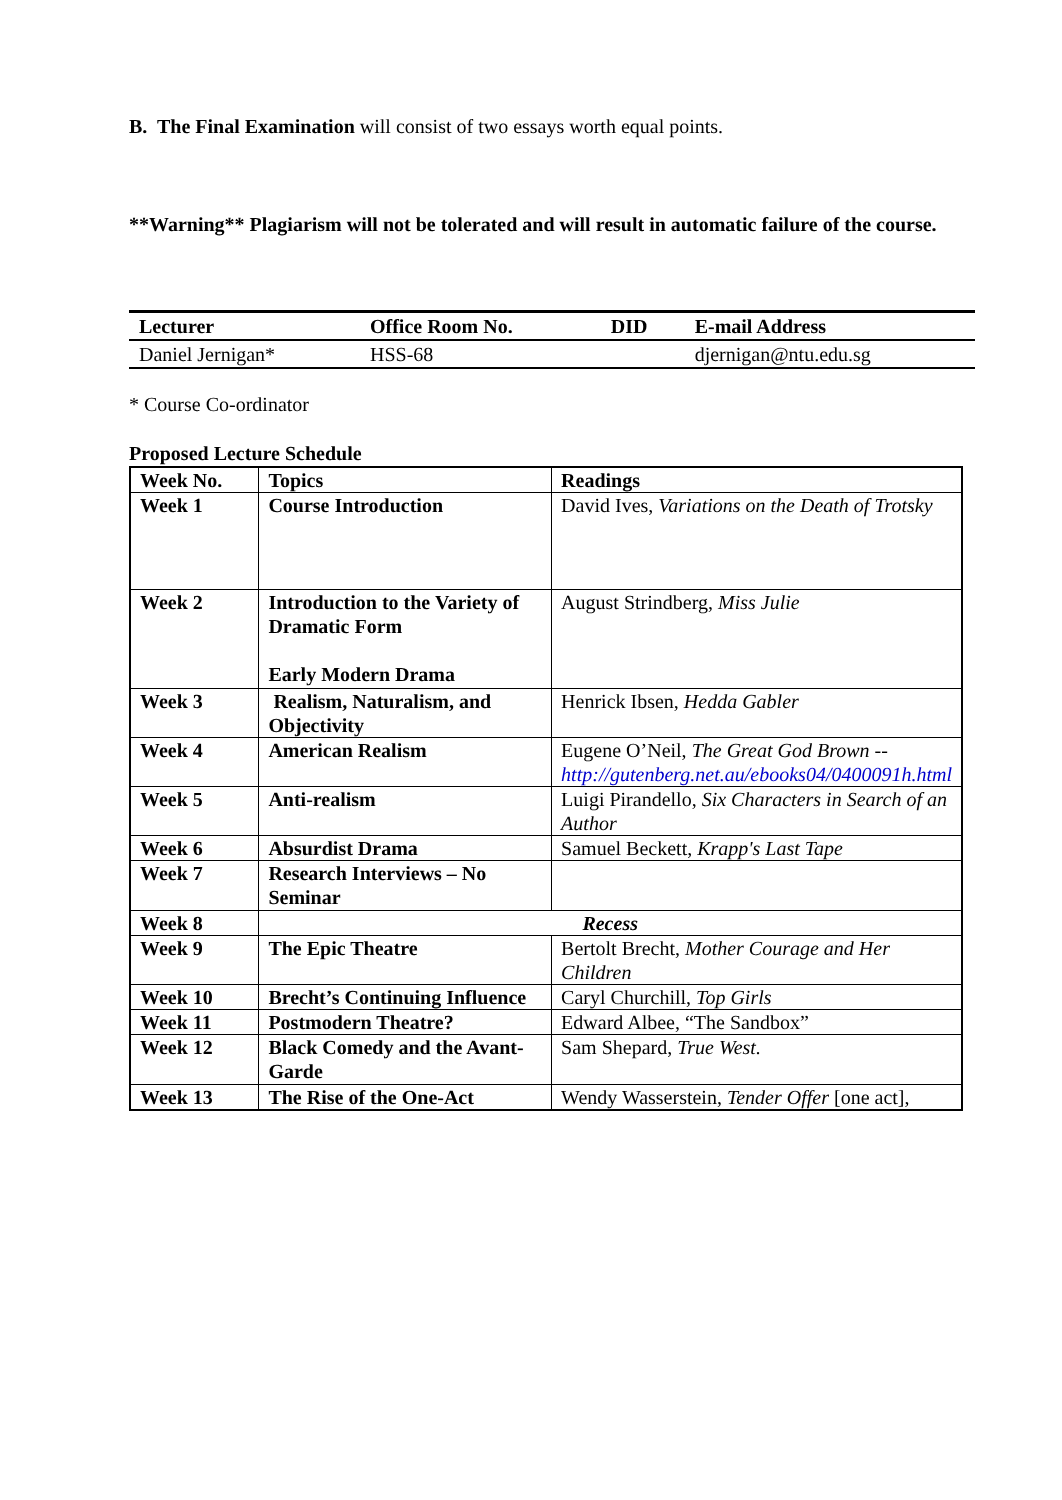B. The Final Examination will consist of two essays worth equal points.
**Warning** Plagiarism will not be tolerated and will result in automatic failure of the course.
| Lecturer | Office Room No. | DID | E-mail Address |
| --- | --- | --- | --- |
| Daniel Jernigan* | HSS-68 | | djernigan@ntu.edu.sg |
* Course Co-ordinator
Proposed Lecture Schedule
| Week No. | Topics | Readings |
| --- | --- | --- |
| Week 1 | Course Introduction | David Ives, Variations on the Death of Trotsky |
| Week 2 | Introduction to the Variety of Dramatic Form Early Modern Drama | August Strindberg, Miss Julie |
| Week 3 | Realism, Naturalism, and Objectivity | Henrick Ibsen, Hedda Gabler |
| Week 4 | American Realism | Eugene O’Neil, The Great God Brown -- http://gutenberg.net.au/ebooks04/0400091h.html |
| Week 5 | Anti-realism | Luigi Pirandello, Six Characters in Search of an Author |
| Week 6 | Absurdist Drama | Samuel Beckett, Krapp's Last Tape |
| Week 7 | Research Interviews – No Seminar | |
| Week 8 | Recess | |
| Week 9 | The Epic Theatre | Bertolt Brecht, Mother Courage and Her Children |
| Week 10 | Brecht’s Continuing Influence | Caryl Churchill, Top Girls |
| Week 11 | Postmodern Theatre? | Edward Albee, “The Sandbox” |
| Week 12 | Black Comedy and the Avant-Garde | Sam Shepard, True West. |
| Week 13 | The Rise of the One-Act | Wendy Wasserstein, Tender Offer [one act], |